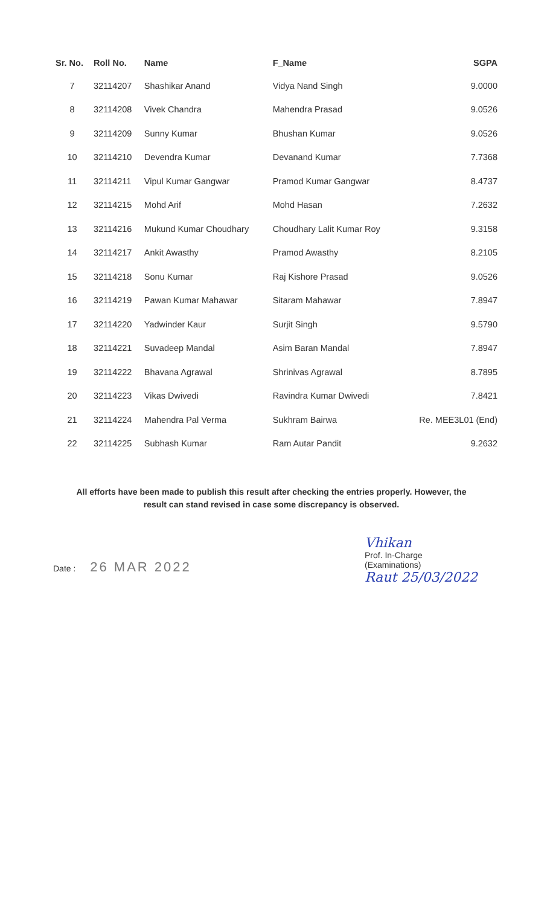| Sr. No. | Roll No. | Name | F_Name | SGPA |
| --- | --- | --- | --- | --- |
| 7 | 32114207 | Shashikar Anand | Vidya Nand Singh | 9.0000 |
| 8 | 32114208 | Vivek Chandra | Mahendra Prasad | 9.0526 |
| 9 | 32114209 | Sunny Kumar | Bhushan Kumar | 9.0526 |
| 10 | 32114210 | Devendra Kumar | Devanand Kumar | 7.7368 |
| 11 | 32114211 | Vipul Kumar Gangwar | Pramod Kumar Gangwar | 8.4737 |
| 12 | 32114215 | Mohd Arif | Mohd Hasan | 7.2632 |
| 13 | 32114216 | Mukund Kumar Choudhary | Choudhary Lalit Kumar Roy | 9.3158 |
| 14 | 32114217 | Ankit Awasthy | Pramod Awasthy | 8.2105 |
| 15 | 32114218 | Sonu Kumar | Raj Kishore Prasad | 9.0526 |
| 16 | 32114219 | Pawan Kumar Mahawar | Sitaram Mahawar | 7.8947 |
| 17 | 32114220 | Yadwinder Kaur | Surjit Singh | 9.5790 |
| 18 | 32114221 | Suvadeep Mandal | Asim Baran Mandal | 7.8947 |
| 19 | 32114222 | Bhavana Agrawal | Shrinivas Agrawal | 8.7895 |
| 20 | 32114223 | Vikas Dwivedi | Ravindra Kumar Dwivedi | 7.8421 |
| 21 | 32114224 | Mahendra Pal Verma | Sukhram Bairwa | Re. MEE3L01 (End) |
| 22 | 32114225 | Subhash Kumar | Ram Autar Pandit | 9.2632 |
All efforts have been made to publish this result after checking the entries properly. However, the
result can stand revised in case some discrepancy is observed.
Date : 26 MAR 2022
Vhikan
Prof. In-Charge
(Examinations)
Raut 25/03/2022